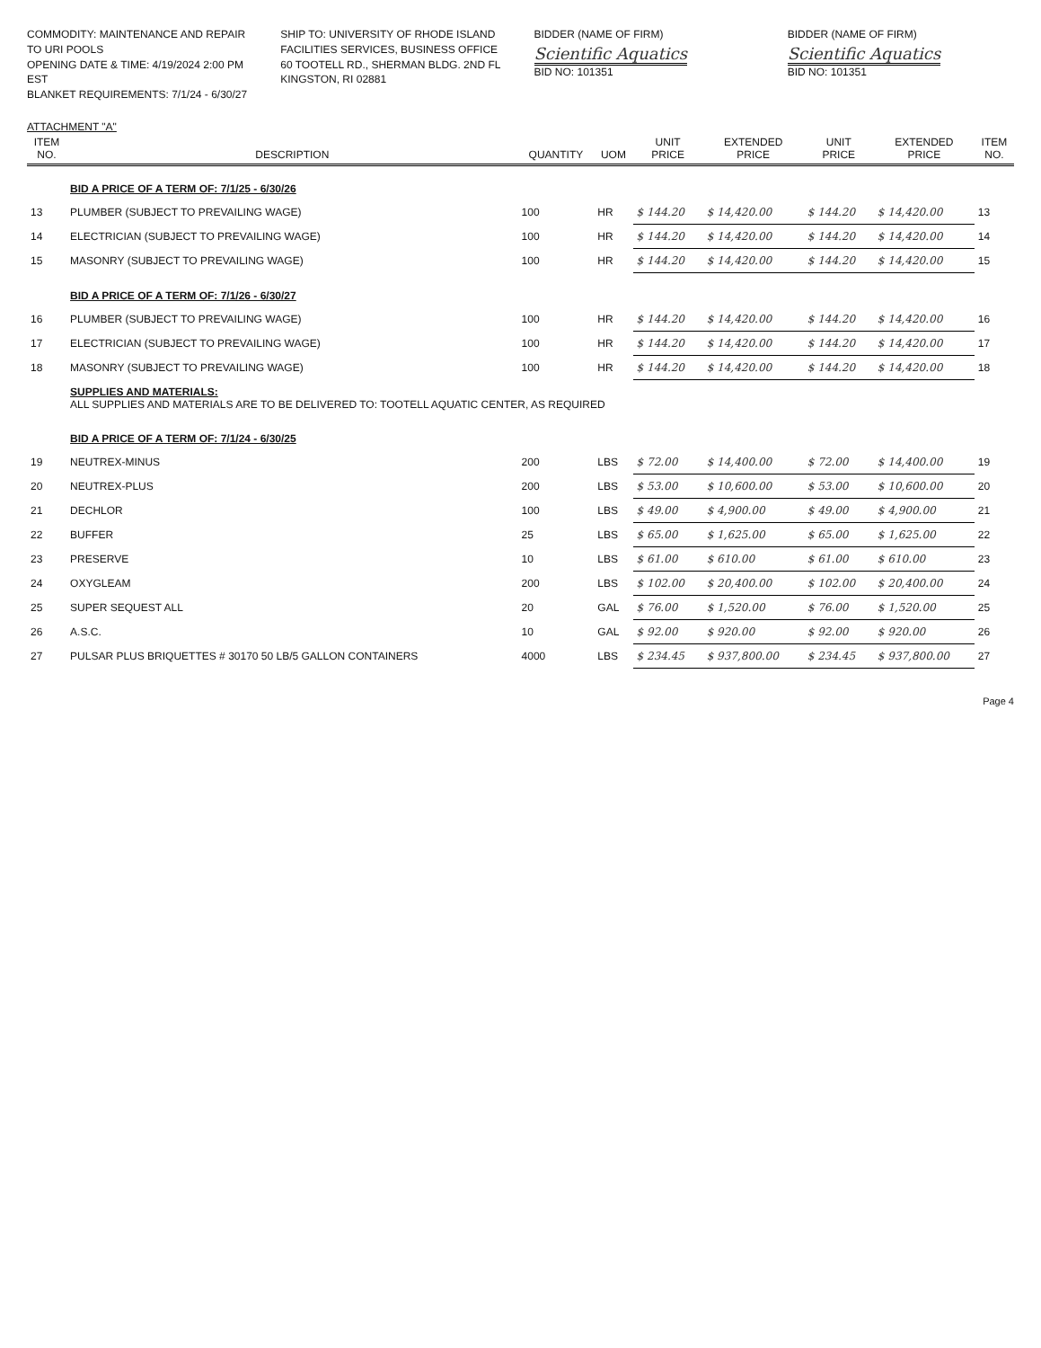COMMODITY: MAINTENANCE AND REPAIR TO URI POOLS
OPENING DATE & TIME: 4/19/2024 2:00 PM EST
BLANKET REQUIREMENTS: 7/1/24 - 6/30/27
SHIP TO: UNIVERSITY OF RHODE ISLAND
FACILITIES SERVICES, BUSINESS OFFICE
60 TOOTELL RD., SHERMAN BLDG. 2ND FL
KINGSTON, RI 02881
BIDDER (NAME OF FIRM)
Scientific Aquatics
BID NO: 101351
BIDDER (NAME OF FIRM)
Scientific Aquatics
BID NO: 101351
ATTACHMENT "A"
| ITEM NO. | DESCRIPTION | QUANTITY | UOM | UNIT PRICE | EXTENDED PRICE | UNIT PRICE | EXTENDED PRICE | ITEM NO. |
| --- | --- | --- | --- | --- | --- | --- | --- | --- |
| | BID A PRICE OF A TERM OF: 7/1/25 - 6/30/26 | | | | | | | |
| 13 | PLUMBER (SUBJECT TO PREVAILING WAGE) | 100 | HR | $ 144.20 | $ 14,420.00 | $ 144.20 | $ 14,420.00 | 13 |
| 14 | ELECTRICIAN (SUBJECT TO PREVAILING WAGE) | 100 | HR | $ 144.20 | $ 14,420.00 | $ 144.20 | $ 14,420.00 | 14 |
| 15 | MASONRY (SUBJECT TO PREVAILING WAGE) | 100 | HR | $ 144.20 | $ 14,420.00 | $ 144.20 | $ 14,420.00 | 15 |
| | BID A PRICE OF A TERM OF: 7/1/26 - 6/30/27 | | | | | | | |
| 16 | PLUMBER (SUBJECT TO PREVAILING WAGE) | 100 | HR | $ 144.20 | $ 14,420.00 | $ 144.20 | $ 14,420.00 | 16 |
| 17 | ELECTRICIAN (SUBJECT TO PREVAILING WAGE) | 100 | HR | $ 144.20 | $ 14,420.00 | $ 144.20 | $ 14,420.00 | 17 |
| 18 | MASONRY (SUBJECT TO PREVAILING WAGE) | 100 | HR | $ 144.20 | $ 14,420.00 | $ 144.20 | $ 14,420.00 | 18 |
| | SUPPLIES AND MATERIALS: ALL SUPPLIES AND MATERIALS ARE TO BE DELIVERED TO: TOOTELL AQUATIC CENTER, AS REQUIRED | | | | | | | |
| | BID A PRICE OF A TERM OF: 7/1/24 - 6/30/25 | | | | | | | |
| 19 | NEUTREX-MINUS | 200 | LBS | $ 72.00 | $ 14,400.00 | $ 72.00 | $ 14,400.00 | 19 |
| 20 | NEUTREX-PLUS | 200 | LBS | $ 53.00 | $ 10,600.00 | $ 53.00 | $ 10,600.00 | 20 |
| 21 | DECHLOR | 100 | LBS | $ 49.00 | $ 4,900.00 | $ 49.00 | $ 4,900.00 | 21 |
| 22 | BUFFER | 25 | LBS | $ 65.00 | $ 1,625.00 | $ 65.00 | $ 1,625.00 | 22 |
| 23 | PRESERVE | 10 | LBS | $ 61.00 | $ 610.00 | $ 61.00 | $ 610.00 | 23 |
| 24 | OXYGLEAM | 200 | LBS | $ 102.00 | $ 20,400.00 | $ 102.00 | $ 20,400.00 | 24 |
| 25 | SUPER SEQUEST ALL | 20 | GAL | $ 76.00 | $ 1,520.00 | $ 76.00 | $ 1,520.00 | 25 |
| 26 | A.S.C. | 10 | GAL | $ 92.00 | $ 920.00 | $ 92.00 | $ 920.00 | 26 |
| 27 | PULSAR PLUS BRIQUETTES # 30170 50 LB/5 GALLON CONTAINERS | 4000 | LBS | $ 234.45 | $ 937,800.00 | $ 234.45 | $ 937,800.00 | 27 |
Page 4